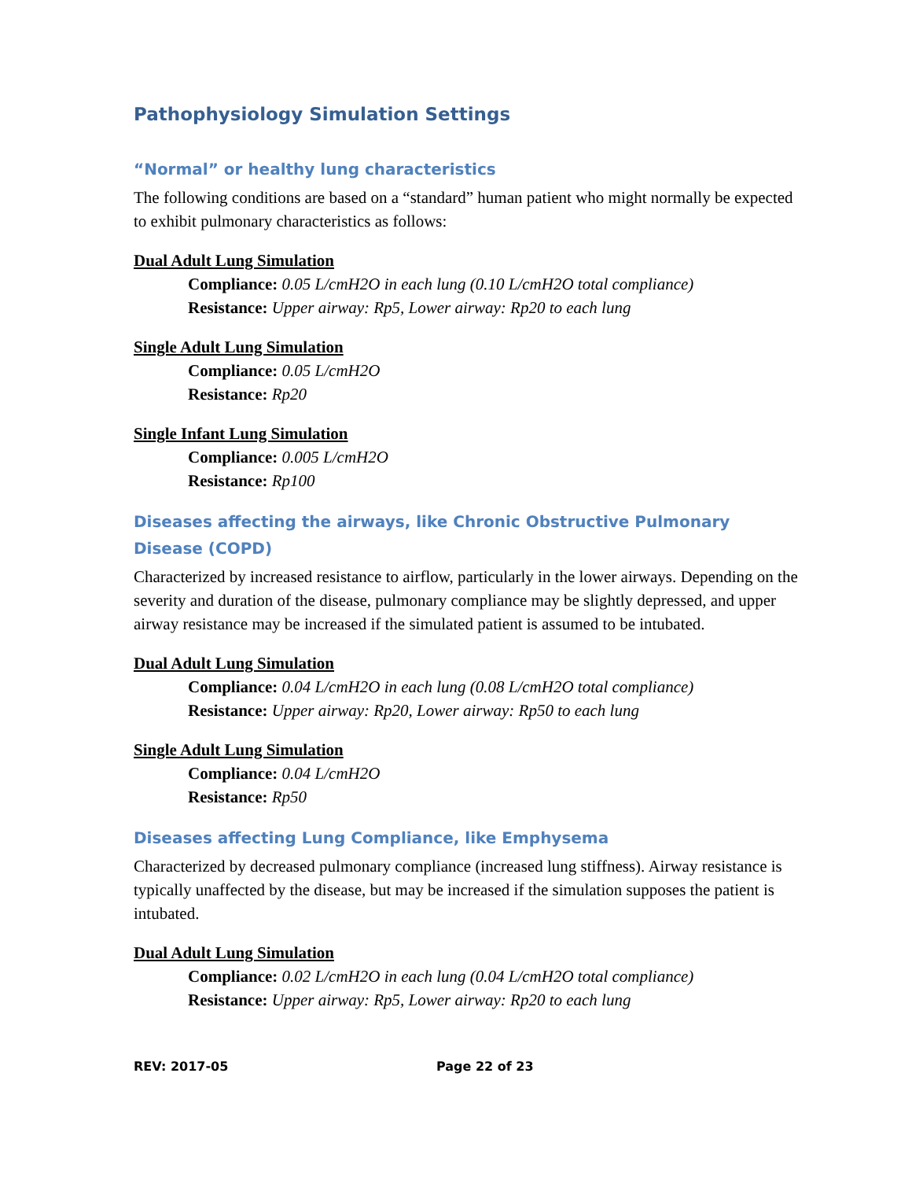Pathophysiology Simulation Settings
“Normal” or healthy lung characteristics
The following conditions are based on a “standard” human patient who might normally be expected to exhibit pulmonary characteristics as follows:
Dual Adult Lung Simulation
Compliance: 0.05 L/cmH2O in each lung (0.10 L/cmH2O total compliance)
Resistance: Upper airway: Rp5, Lower airway: Rp20 to each lung
Single Adult Lung Simulation
Compliance: 0.05 L/cmH2O
Resistance: Rp20
Single Infant Lung Simulation
Compliance: 0.005 L/cmH2O
Resistance: Rp100
Diseases affecting the airways, like Chronic Obstructive Pulmonary Disease (COPD)
Characterized by increased resistance to airflow, particularly in the lower airways. Depending on the severity and duration of the disease, pulmonary compliance may be slightly depressed, and upper airway resistance may be increased if the simulated patient is assumed to be intubated.
Dual Adult Lung Simulation
Compliance: 0.04 L/cmH2O in each lung (0.08 L/cmH2O total compliance)
Resistance: Upper airway: Rp20, Lower airway: Rp50 to each lung
Single Adult Lung Simulation
Compliance: 0.04 L/cmH2O
Resistance: Rp50
Diseases affecting Lung Compliance, like Emphysema
Characterized by decreased pulmonary compliance (increased lung stiffness). Airway resistance is typically unaffected by the disease, but may be increased if the simulation supposes the patient is intubated.
Dual Adult Lung Simulation
Compliance: 0.02 L/cmH2O in each lung (0.04 L/cmH2O total compliance)
Resistance: Upper airway: Rp5, Lower airway: Rp20 to each lung
REV: 2017-05 Page 22 of 23